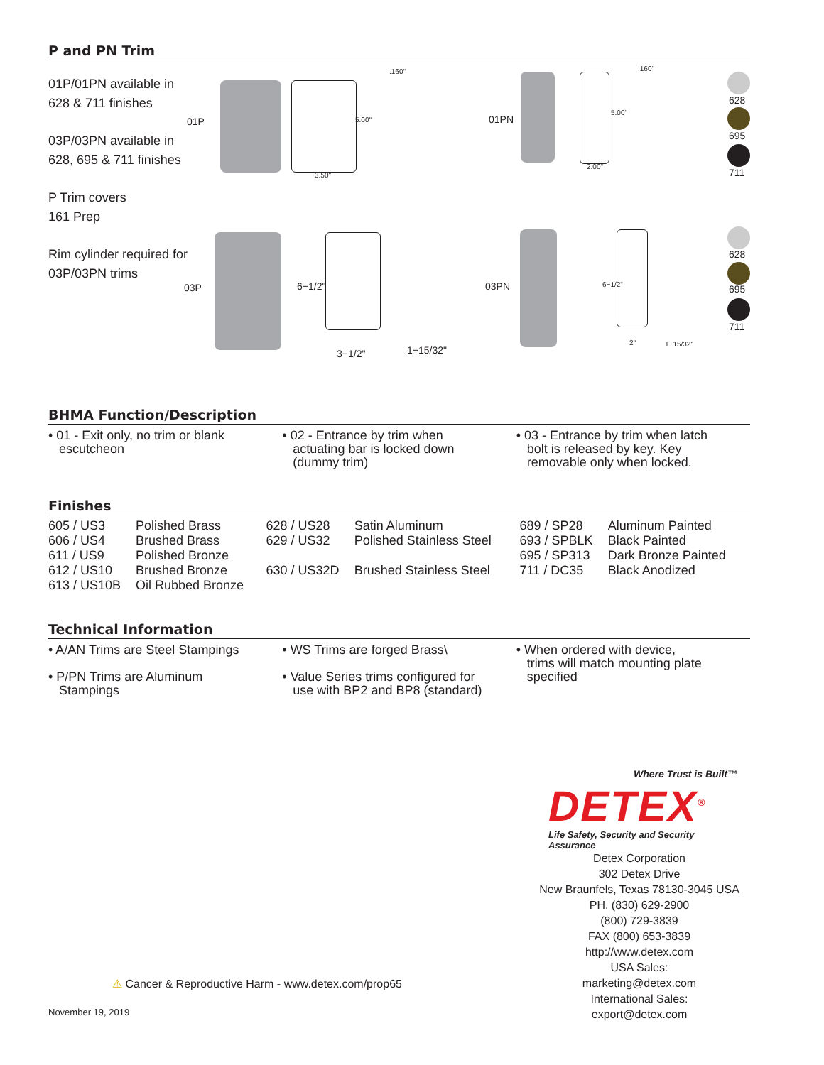P and PN Trim
01P/01PN available in
628 & 711 finishes
03P/03PN available in
628, 695 & 711 finishes
P Trim covers
161 Prep
Rim cylinder required for
03P/03PN trims
01P 5.00"
3.50"
.160"
01PN
5.00"
2.00"
.160"
628
695
711
03P 6−1/2"
3−1/2" 1−15/32"
03PN 6−1/2"
2" 1−15/32"
628
695
711
BHMA Function/Description
• 01 - Exit only, no trim or blank
escutcheon
• 02 - Entrance by trim when
actuating bar is locked down
(dummy trim)
• 03 - Entrance by trim when latch
bolt is released by key. Key
removable only when locked.
Finishes
| 605 / US3 | Polished Brass | 628 / US28 | Satin Aluminum | 689 / SP28 | Aluminum Painted |
| 606 / US4 | Brushed Brass | 629 / US32 | Polished Stainless Steel | 693 / SPBLK | Black Painted |
| 611 / US9 | Polished Bronze | | | 695 / SP313 | Dark Bronze Painted |
| 612 / US10 | Brushed Bronze | 630 / US32D | Brushed Stainless Steel | 711 / DC35 | Black Anodized |
| 613 / US10B | Oil Rubbed Bronze | | | | |
Technical Information
• A/AN Trims are Steel Stampings
• P/PN Trims are Aluminum
Stampings
• WS Trims are forged Brass\
• Value Series trims configured for
use with BP2 and BP8 (standard)
• When ordered with device,
trims will match mounting plate
specified
Where Trust is Built™
DETEX<sup>®</sup>
Life Safety, Security and Security Assurance
Detex Corporation
302 Detex Drive
New Braunfels, Texas 78130-3045 USA
PH. (830) 629-2900
(800) 729-3839
FAX (800) 653-3839
http://www.detex.com
USA Sales:
marketing@detex.com
International Sales:
export@detex.com
⚠ Cancer & Reproductive Harm - www.detex.com/prop65
November 19, 2019